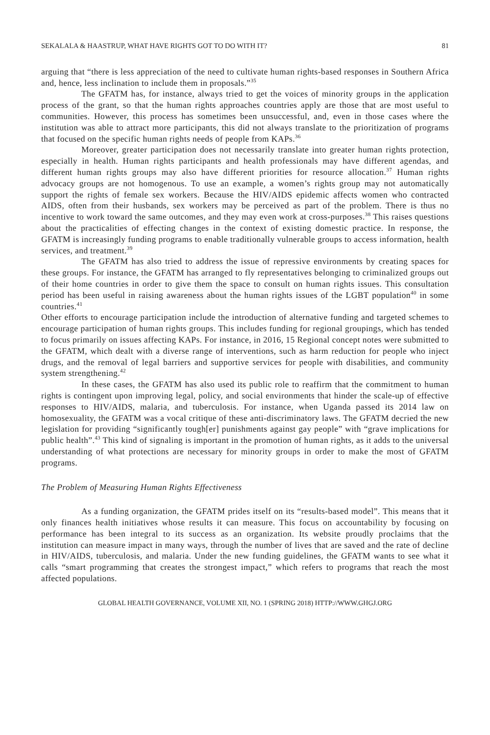SEKALALA & HAASTRUP, WHAT HAVE RIGHTS GOT TO DO WITH IT? 81
arguing that “there is less appreciation of the need to cultivate human rights-based responses in Southern Africa and, hence, less inclination to include them in proposals.”<sup>35</sup>
The GFATM has, for instance, always tried to get the voices of minority groups in the application process of the grant, so that the human rights approaches countries apply are those that are most useful to communities. However, this process has sometimes been unsuccessful, and, even in those cases where the institution was able to attract more participants, this did not always translate to the prioritization of programs that focused on the specific human rights needs of people from KAPs.<sup>36</sup>
Moreover, greater participation does not necessarily translate into greater human rights protection, especially in health. Human rights participants and health professionals may have different agendas, and different human rights groups may also have different priorities for resource allocation.<sup>37</sup> Human rights advocacy groups are not homogenous. To use an example, a women’s rights group may not automatically support the rights of female sex workers. Because the HIV/AIDS epidemic affects women who contracted AIDS, often from their husbands, sex workers may be perceived as part of the problem. There is thus no incentive to work toward the same outcomes, and they may even work at cross-purposes.<sup>38</sup> This raises questions about the practicalities of effecting changes in the context of existing domestic practice. In response, the GFATM is increasingly funding programs to enable traditionally vulnerable groups to access information, health services, and treatment.<sup>39</sup>
The GFATM has also tried to address the issue of repressive environments by creating spaces for these groups. For instance, the GFATM has arranged to fly representatives belonging to criminalized groups out of their home countries in order to give them the space to consult on human rights issues. This consultation period has been useful in raising awareness about the human rights issues of the LGBT population<sup>40</sup> in some countries.<sup>41</sup>
Other efforts to encourage participation include the introduction of alternative funding and targeted schemes to encourage participation of human rights groups. This includes funding for regional groupings, which has tended to focus primarily on issues affecting KAPs. For instance, in 2016, 15 Regional concept notes were submitted to the GFATM, which dealt with a diverse range of interventions, such as harm reduction for people who inject drugs, and the removal of legal barriers and supportive services for people with disabilities, and community system strengthening.<sup>42</sup>
In these cases, the GFATM has also used its public role to reaffirm that the commitment to human rights is contingent upon improving legal, policy, and social environments that hinder the scale-up of effective responses to HIV/AIDS, malaria, and tuberculosis. For instance, when Uganda passed its 2014 law on homosexuality, the GFATM was a vocal critique of these anti-discriminatory laws. The GFATM decried the new legislation for providing “significantly tough[er] punishments against gay people” with “grave implications for public health”.<sup>43</sup> This kind of signaling is important in the promotion of human rights, as it adds to the universal understanding of what protections are necessary for minority groups in order to make the most of GFATM programs.
The Problem of Measuring Human Rights Effectiveness
As a funding organization, the GFATM prides itself on its “results-based model”. This means that it only finances health initiatives whose results it can measure. This focus on accountability by focusing on performance has been integral to its success as an organization. Its website proudly proclaims that the institution can measure impact in many ways, through the number of lives that are saved and the rate of decline in HIV/AIDS, tuberculosis, and malaria. Under the new funding guidelines, the GFATM wants to see what it calls “smart programming that creates the strongest impact,” which refers to programs that reach the most affected populations.
GLOBAL HEALTH GOVERNANCE, VOLUME XII, NO. 1 (SPRING 2018) HTTP://WWW.GHGJ.ORG